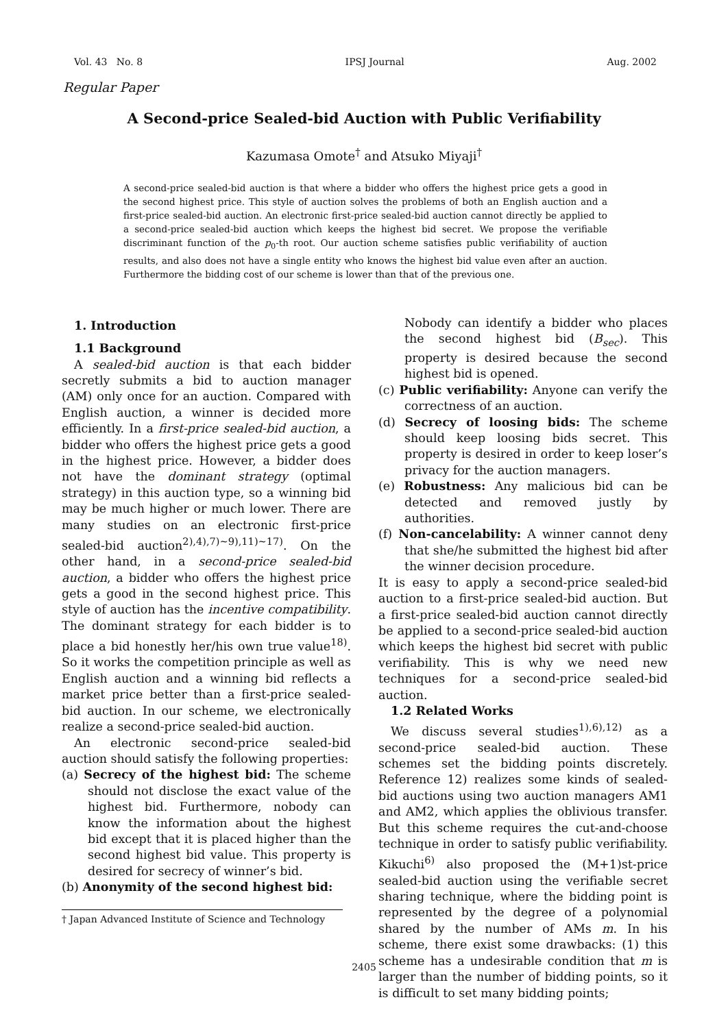Vol. 43 No. 8 IPSJ Journal Aug. 2002
Regular Paper
A Second-price Sealed-bid Auction with Public Verifiability
Kazumasa Omote<sup>†</sup> and Atsuko Miyaji<sup>†</sup>
A second-price sealed-bid auction is that where a bidder who offers the highest price gets a good in the second highest price. This style of auction solves the problems of both an English auction and a first-price sealed-bid auction. An electronic first-price sealed-bid auction cannot directly be applied to a second-price sealed-bid auction which keeps the highest bid secret. We propose the verifiable discriminant function of the p<sub>0</sub>-th root. Our auction scheme satisfies public verifiability of auction results, and also does not have a single entity who knows the highest bid value even after an auction. Furthermore the bidding cost of our scheme is lower than that of the previous one.
1. Introduction
1.1 Background
A sealed-bid auction is that each bidder secretly submits a bid to auction manager (AM) only once for an auction. Compared with English auction, a winner is decided more efficiently. In a first-price sealed-bid auction, a bidder who offers the highest price gets a good in the highest price. However, a bidder does not have the dominant strategy (optimal strategy) in this auction type, so a winning bid may be much higher or much lower. There are many studies on an electronic first-price sealed-bid auction<sup>2),4),7)∼9),11)∼17)</sup>. On the other hand, in a second-price sealed-bid auction, a bidder who offers the highest price gets a good in the second highest price. This style of auction has the incentive compatibility. The dominant strategy for each bidder is to place a bid honestly her/his own true value<sup>18)</sup>. So it works the competition principle as well as English auction and a winning bid reflects a market price better than a first-price sealed-bid auction. In our scheme, we electronically realize a second-price sealed-bid auction.
An electronic second-price sealed-bid auction should satisfy the following properties:
(a) Secrecy of the highest bid: The scheme should not disclose the exact value of the highest bid. Furthermore, nobody can know the information about the highest bid except that it is placed higher than the second highest bid value. This property is desired for secrecy of winner’s bid.
(b) Anonymity of the second highest bid:
† Japan Advanced Institute of Science and Technology
Nobody can identify a bidder who places the second highest bid (B<sub>sec</sub>). This property is desired because the second highest bid is opened.
(c) Public verifiability: Anyone can verify the correctness of an auction.
(d) Secrecy of loosing bids: The scheme should keep loosing bids secret. This property is desired in order to keep loser’s privacy for the auction managers.
(e) Robustness: Any malicious bid can be detected and removed justly by authorities.
(f) Non-cancelability: A winner cannot deny that she/he submitted the highest bid after the winner decision procedure.
It is easy to apply a second-price sealed-bid auction to a first-price sealed-bid auction. But a first-price sealed-bid auction cannot directly be applied to a second-price sealed-bid auction which keeps the highest bid secret with public verifiability. This is why we need new techniques for a second-price sealed-bid auction.
1.2 Related Works
We discuss several studies<sup>1),6),12)</sup> as a second-price sealed-bid auction. These schemes set the bidding points discretely. Reference 12) realizes some kinds of sealed-bid auctions using two auction managers AM1 and AM2, which applies the oblivious transfer. But this scheme requires the cut-and-choose technique in order to satisfy public verifiability. Kikuchi<sup>6)</sup> also proposed the (M+1)st-price sealed-bid auction using the verifiable secret sharing technique, where the bidding point is represented by the degree of a polynomial shared by the number of AMs m. In his scheme, there exist some drawbacks: (1) this scheme has a undesirable condition that m is larger than the number of bidding points, so it is difficult to set many bidding points;
2405